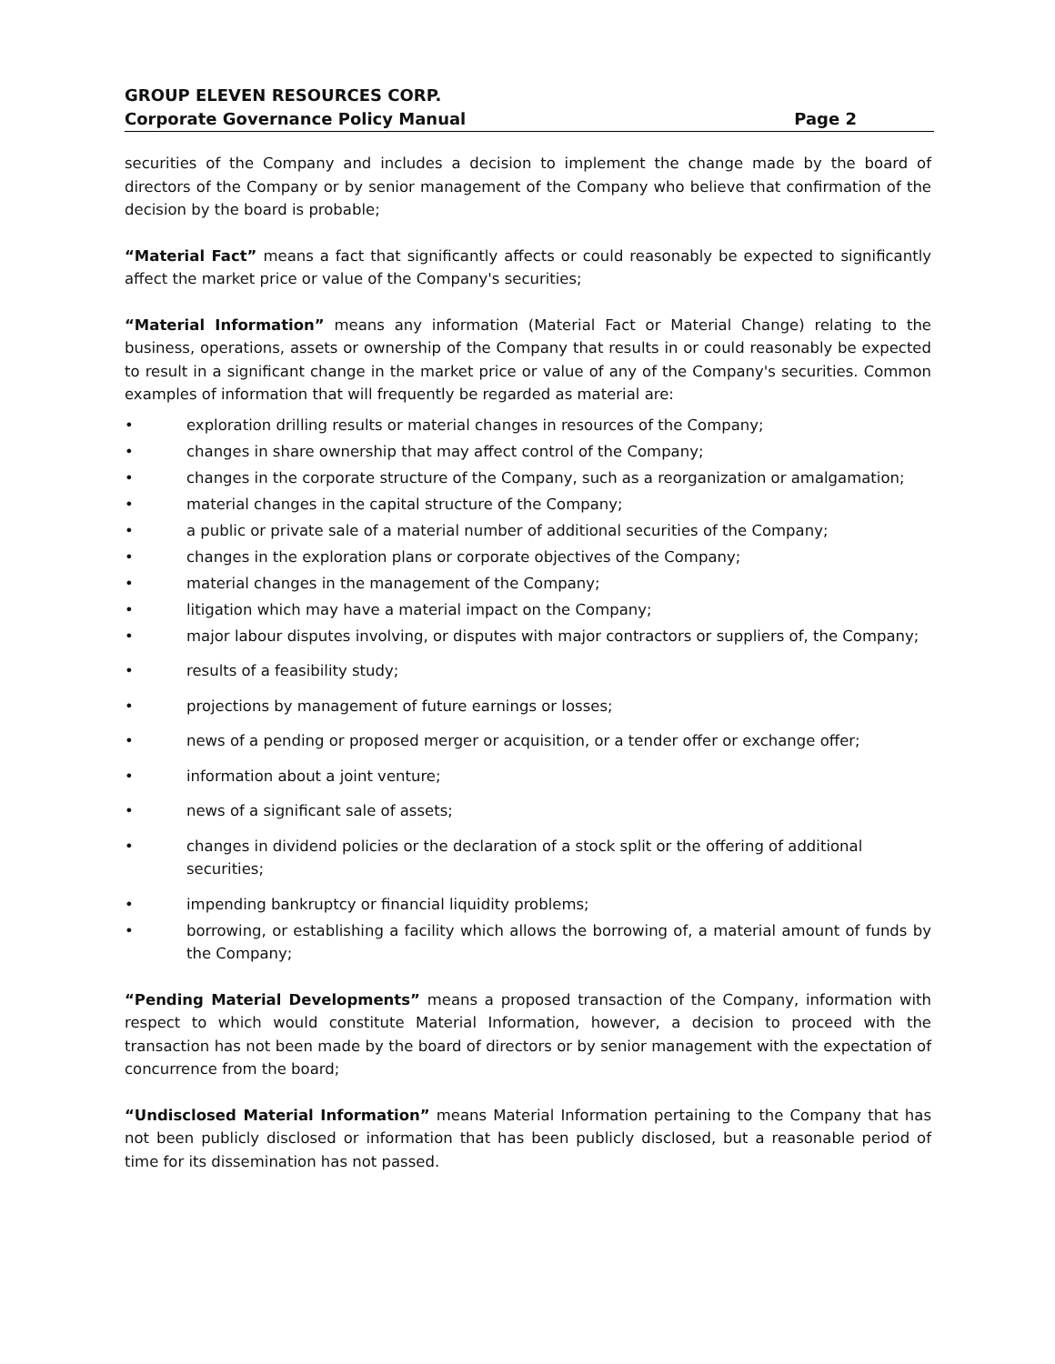GROUP ELEVEN RESOURCES CORP.
Corporate Governance Policy Manual Page 2
securities of the Company and includes a decision to implement the change made by the board of directors of the Company or by senior management of the Company who believe that confirmation of the decision by the board is probable;
“Material Fact” means a fact that significantly affects or could reasonably be expected to significantly affect the market price or value of the Company's securities;
“Material Information” means any information (Material Fact or Material Change) relating to the business, operations, assets or ownership of the Company that results in or could reasonably be expected to result in a significant change in the market price or value of any of the Company's securities. Common examples of information that will frequently be regarded as material are:
• exploration drilling results or material changes in resources of the Company;
• changes in share ownership that may affect control of the Company;
• changes in the corporate structure of the Company, such as a reorganization or amalgamation;
• material changes in the capital structure of the Company;
• a public or private sale of a material number of additional securities of the Company;
• changes in the exploration plans or corporate objectives of the Company;
• material changes in the management of the Company;
• litigation which may have a material impact on the Company;
• major labour disputes involving, or disputes with major contractors or suppliers of, the Company;
• results of a feasibility study;
• projections by management of future earnings or losses;
• news of a pending or proposed merger or acquisition, or a tender offer or exchange offer;
• information about a joint venture;
• news of a significant sale of assets;
• changes in dividend policies or the declaration of a stock split or the offering of additional securities;
• impending bankruptcy or financial liquidity problems;
• borrowing, or establishing a facility which allows the borrowing of, a material amount of funds by the Company;
“Pending Material Developments” means a proposed transaction of the Company, information with respect to which would constitute Material Information, however, a decision to proceed with the transaction has not been made by the board of directors or by senior management with the expectation of concurrence from the board;
“Undisclosed Material Information” means Material Information pertaining to the Company that has not been publicly disclosed or information that has been publicly disclosed, but a reasonable period of time for its dissemination has not passed.